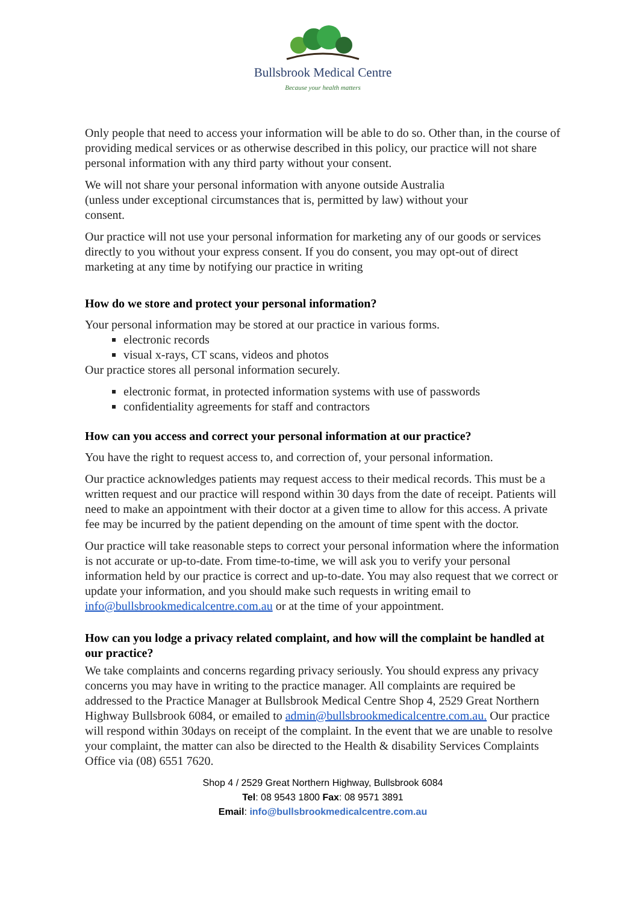Bullsbrook Medical Centre
Because your health matters
Only people that need to access your information will be able to do so. Other than, in the course of providing medical services or as otherwise described in this policy, our practice will not share personal information with any third party without your consent.
We will not share your personal information with anyone outside Australia
(unless under exceptional circumstances that is, permitted by law) without your
consent.
Our practice will not use your personal information for marketing any of our goods or services directly to you without your express consent. If you do consent, you may opt-out of direct marketing at any time by notifying our practice in writing
How do we store and protect your personal information?
Your personal information may be stored at our practice in various forms.
electronic records
visual x-rays, CT scans, videos and photos
Our practice stores all personal information securely.
electronic format, in protected information systems with use of passwords
confidentiality agreements for staff and contractors
How can you access and correct your personal information at our practice?
You have the right to request access to, and correction of, your personal information.
Our practice acknowledges patients may request access to their medical records. This must be a written request and our practice will respond within 30 days from the date of receipt. Patients will need to make an appointment with their doctor at a given time to allow for this access. A private fee may be incurred by the patient depending on the amount of time spent with the doctor.
Our practice will take reasonable steps to correct your personal information where the information is not accurate or up-to-date. From time-to-time, we will ask you to verify your personal information held by our practice is correct and up-to-date. You may also request that we correct or update your information, and you should make such requests in writing email to info@bullsbrookmedicalcentre.com.au or at the time of your appointment.
How can you lodge a privacy related complaint, and how will the complaint be handled at our practice?
We take complaints and concerns regarding privacy seriously. You should express any privacy concerns you may have in writing to the practice manager. All complaints are required be addressed to the Practice Manager at Bullsbrook Medical Centre Shop 4, 2529 Great Northern Highway Bullsbrook 6084, or emailed to admin@bullsbrookmedicalcentre.com.au. Our practice will respond within 30days on receipt of the complaint. In the event that we are unable to resolve your complaint, the matter can also be directed to the Health & disability Services Complaints Office via (08) 6551 7620.
Shop 4 / 2529 Great Northern Highway, Bullsbrook 6084
Tel: 08 9543 1800 Fax: 08 9571 3891
Email: info@bullsbrookmedicalcentre.com.au